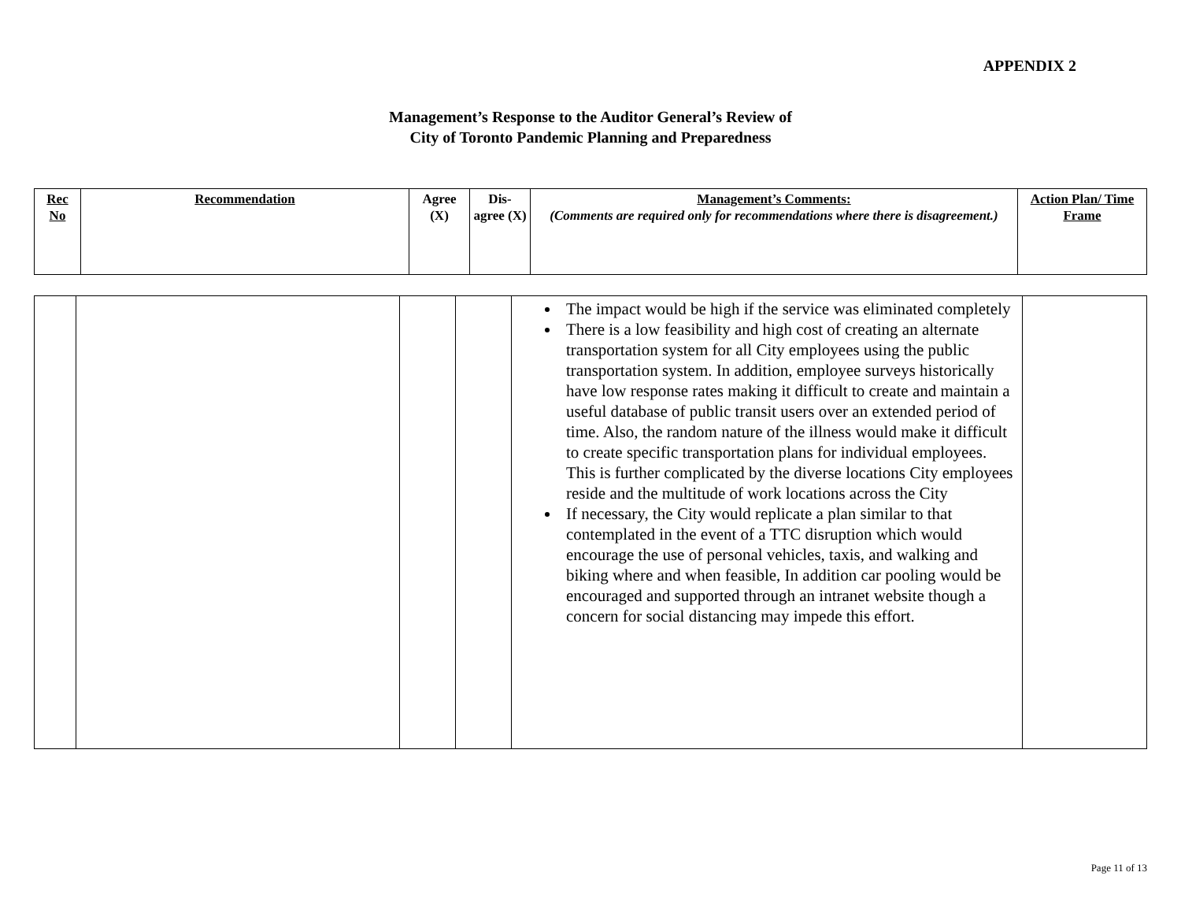APPENDIX 2
Management’s Response to the Auditor General’s Review of
City of Toronto Pandemic Planning and Preparedness
| Rec No | Recommendation | Agree (X) | Dis-agree (X) | Management’s Comments: (Comments are required only for recommendations where there is disagreement.) | Action Plan/ Time Frame |
| --- | --- | --- | --- | --- | --- |
| | | | | The impact would be high if the service was eliminated completely There is a low feasibility and high cost of creating an alternate transportation system for all City employees using the public transportation system. In addition, employee surveys historically have low response rates making it difficult to create and maintain a useful database of public transit users over an extended period of time. Also, the random nature of the illness would make it difficult to create specific transportation plans for individual employees. This is further complicated by the diverse locations City employees reside and the multitude of work locations across the City If necessary, the City would replicate a plan similar to that contemplated in the event of a TTC disruption which would encourage the use of personal vehicles, taxis, and walking and biking where and when feasible, In addition car pooling would be encouraged and supported through an intranet website though a concern for social distancing may impede this effort. | |
Page 11 of 13